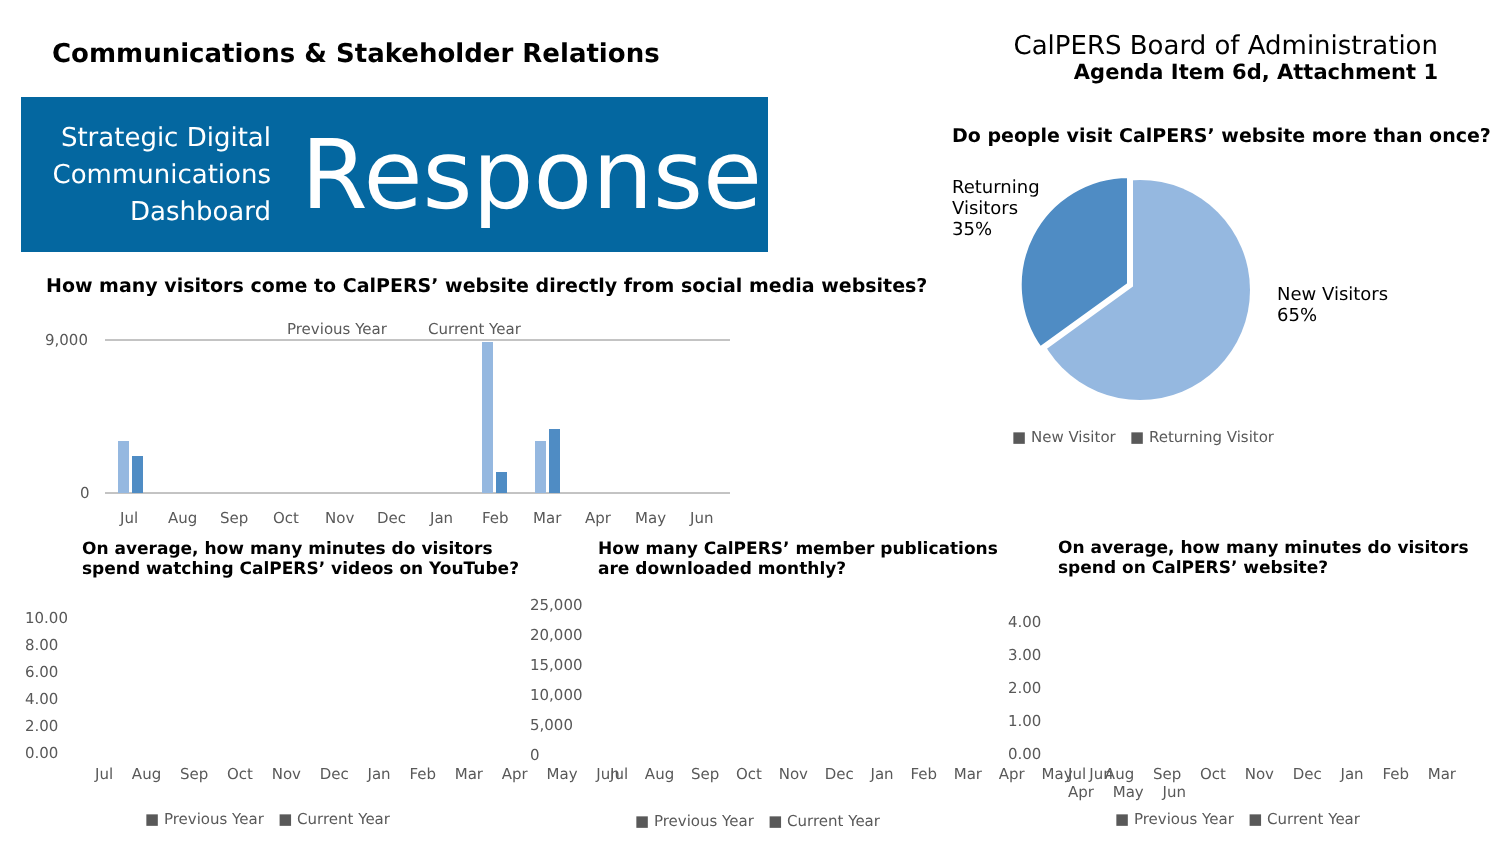Communications & Stakeholder Relations
CalPERS Board of Administration
Agenda Item 6d, Attachment 1
Strategic Digital Communications Dashboard
Response
How many visitors come to CalPERS’ website directly from social media websites?
9,000
0
Jul
Aug
Sep
Oct
Nov
Dec
Jan
Feb
Mar
Apr
May
Jun
Previous Year
Current Year
Do people visit CalPERS’ website more than once?
Returning
Visitors
35%
New Visitors
65%
■ New Visitor ■ Returning Visitor
On average, how many minutes do visitors
spend watching CalPERS’ videos on YouTube?
How many CalPERS’ member publications
are downloaded monthly?
On average, how many minutes do visitors
spend on CalPERS’ website?
10.00
8.00
6.00
4.00
2.00
0.00
25,000
20,000
15,000
10,000
5,000
0
4.00
3.00
2.00
1.00
0.00
Jul Aug Sep Oct Nov Dec Jan Feb Mar Apr May Jun
Jul Aug Sep Oct Nov Dec Jan Feb Mar Apr May Jun
Jul Aug Sep Oct Nov Dec Jan Feb Mar Apr May Jun
■ Previous Year ■ Current Year
■ Previous Year ■ Current Year
■ Previous Year ■ Current Year